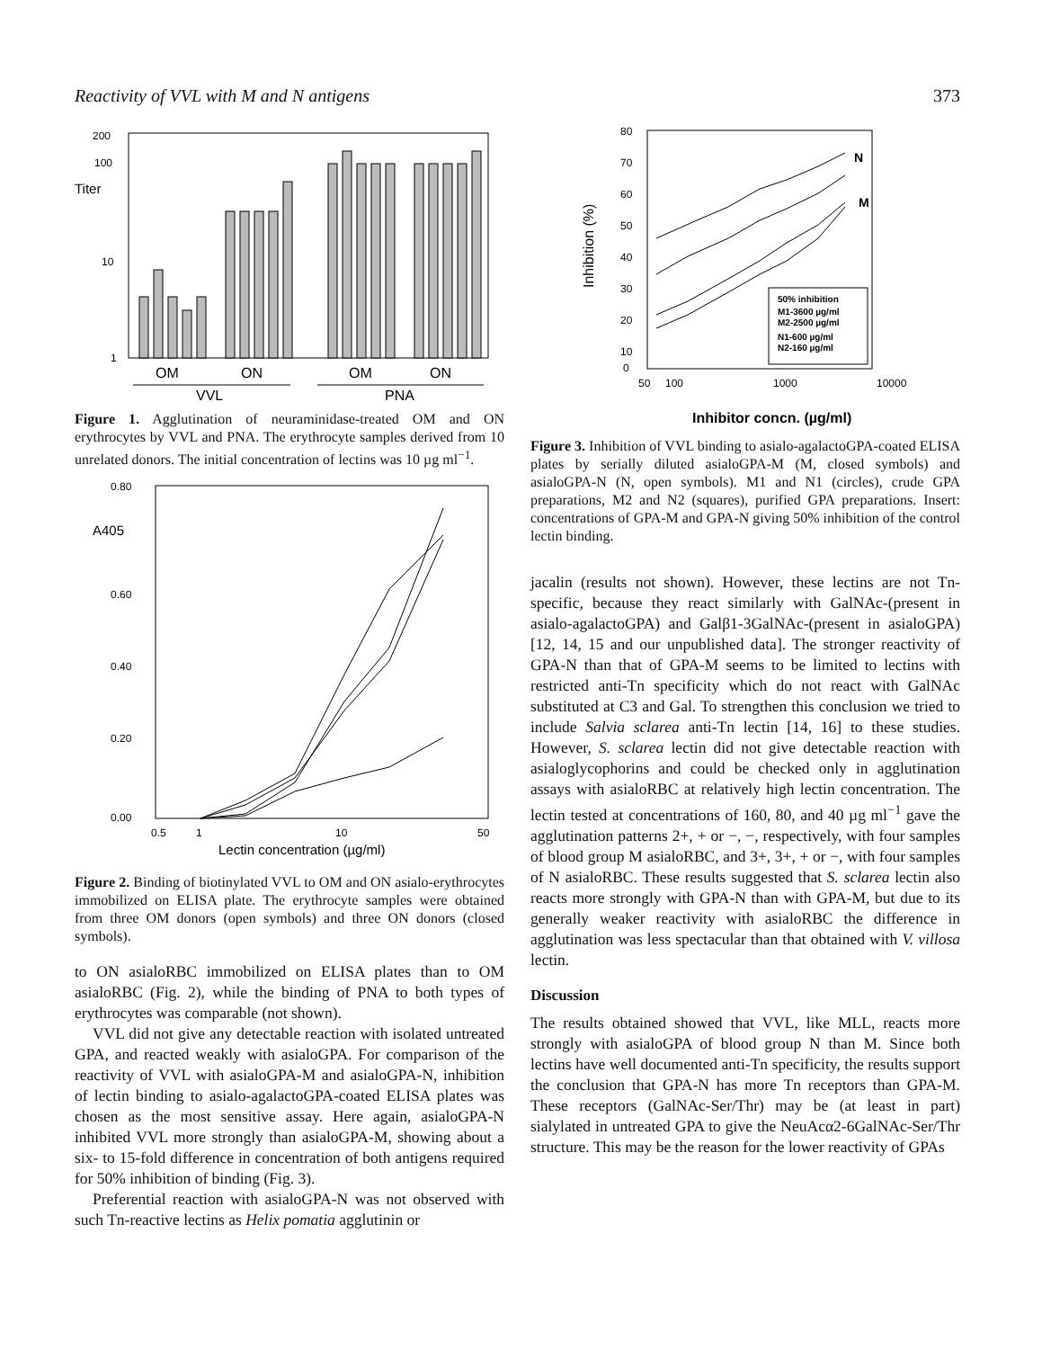Reactivity of VVL with M and N antigens 373
200
100
Titer
10
1
OM
ON
OM
ON
VVL
PNA
Figure 1. Agglutination of neuraminidase-treated OM and ON erythrocytes by VVL and PNA. The erythrocyte samples derived from 10 unrelated donors. The initial concentration of lectins was 10 µg ml<sup>−1</sup>.
0.80
A405
0.60
0.40
0.20
0.00
0.5
1
10
50
Lectin concentration (µg/ml)
Figure 2. Binding of biotinylated VVL to OM and ON asialo-erythrocytes immobilized on ELISA plate. The erythrocyte samples were obtained from three OM donors (open symbols) and three ON donors (closed symbols).
to ON asialoRBC immobilized on ELISA plates than to OM asialoRBC (Fig. 2), while the binding of PNA to both types of erythrocytes was comparable (not shown).
VVL did not give any detectable reaction with isolated untreated GPA, and reacted weakly with asialoGPA. For comparison of the reactivity of VVL with asialoGPA-M and asialoGPA-N, inhibition of lectin binding to asialo-agalactoGPA-coated ELISA plates was chosen as the most sensitive assay. Here again, asialoGPA-N inhibited VVL more strongly than asialoGPA-M, showing about a six- to 15-fold difference in concentration of both antigens required for 50% inhibition of binding (Fig. 3).
Preferential reaction with asialoGPA-N was not observed with such Tn-reactive lectins as Helix pomatia agglutinin or
80
70
60
50
40
30
20
10
0
Inhibition (%)
N
M
50% inhibition
M1-3600 µg/ml
M2-2500 µg/ml
N1-600 µg/ml
N2-160 µg/ml
50
100
1000
10000
Inhibitor concn. (µg/ml)
Figure 3. Inhibition of VVL binding to asialo-agalactoGPA-coated ELISA plates by serially diluted asialoGPA-M (M, closed symbols) and asialoGPA-N (N, open symbols). M1 and N1 (circles), crude GPA preparations, M2 and N2 (squares), purified GPA preparations. Insert: concentrations of GPA-M and GPA-N giving 50% inhibition of the control lectin binding.
jacalin (results not shown). However, these lectins are not Tn-specific, because they react similarly with GalNAc-(present in asialo-agalactoGPA) and Galβ1-3GalNAc-(present in asialoGPA) [12, 14, 15 and our unpublished data]. The stronger reactivity of GPA-N than that of GPA-M seems to be limited to lectins with restricted anti-Tn specificity which do not react with GalNAc substituted at C3 and Gal. To strengthen this conclusion we tried to include Salvia sclarea anti-Tn lectin [14, 16] to these studies. However, S. sclarea lectin did not give detectable reaction with asialoglycophorins and could be checked only in agglutination assays with asialoRBC at relatively high lectin concentration. The lectin tested at concentrations of 160, 80, and 40 µg ml<sup>−1</sup> gave the agglutination patterns 2+, + or −, −, respectively, with four samples of blood group M asialoRBC, and 3+, 3+, + or −, with four samples of N asialoRBC. These results suggested that S. sclarea lectin also reacts more strongly with GPA-N than with GPA-M, but due to its generally weaker reactivity with asialoRBC the difference in agglutination was less spectacular than that obtained with V. villosa lectin.
Discussion
The results obtained showed that VVL, like MLL, reacts more strongly with asialoGPA of blood group N than M. Since both lectins have well documented anti-Tn specificity, the results support the conclusion that GPA-N has more Tn receptors than GPA-M. These receptors (GalNAc-Ser/Thr) may be (at least in part) sialylated in untreated GPA to give the NeuAcα2-6GalNAc-Ser/Thr structure. This may be the reason for the lower reactivity of GPAs